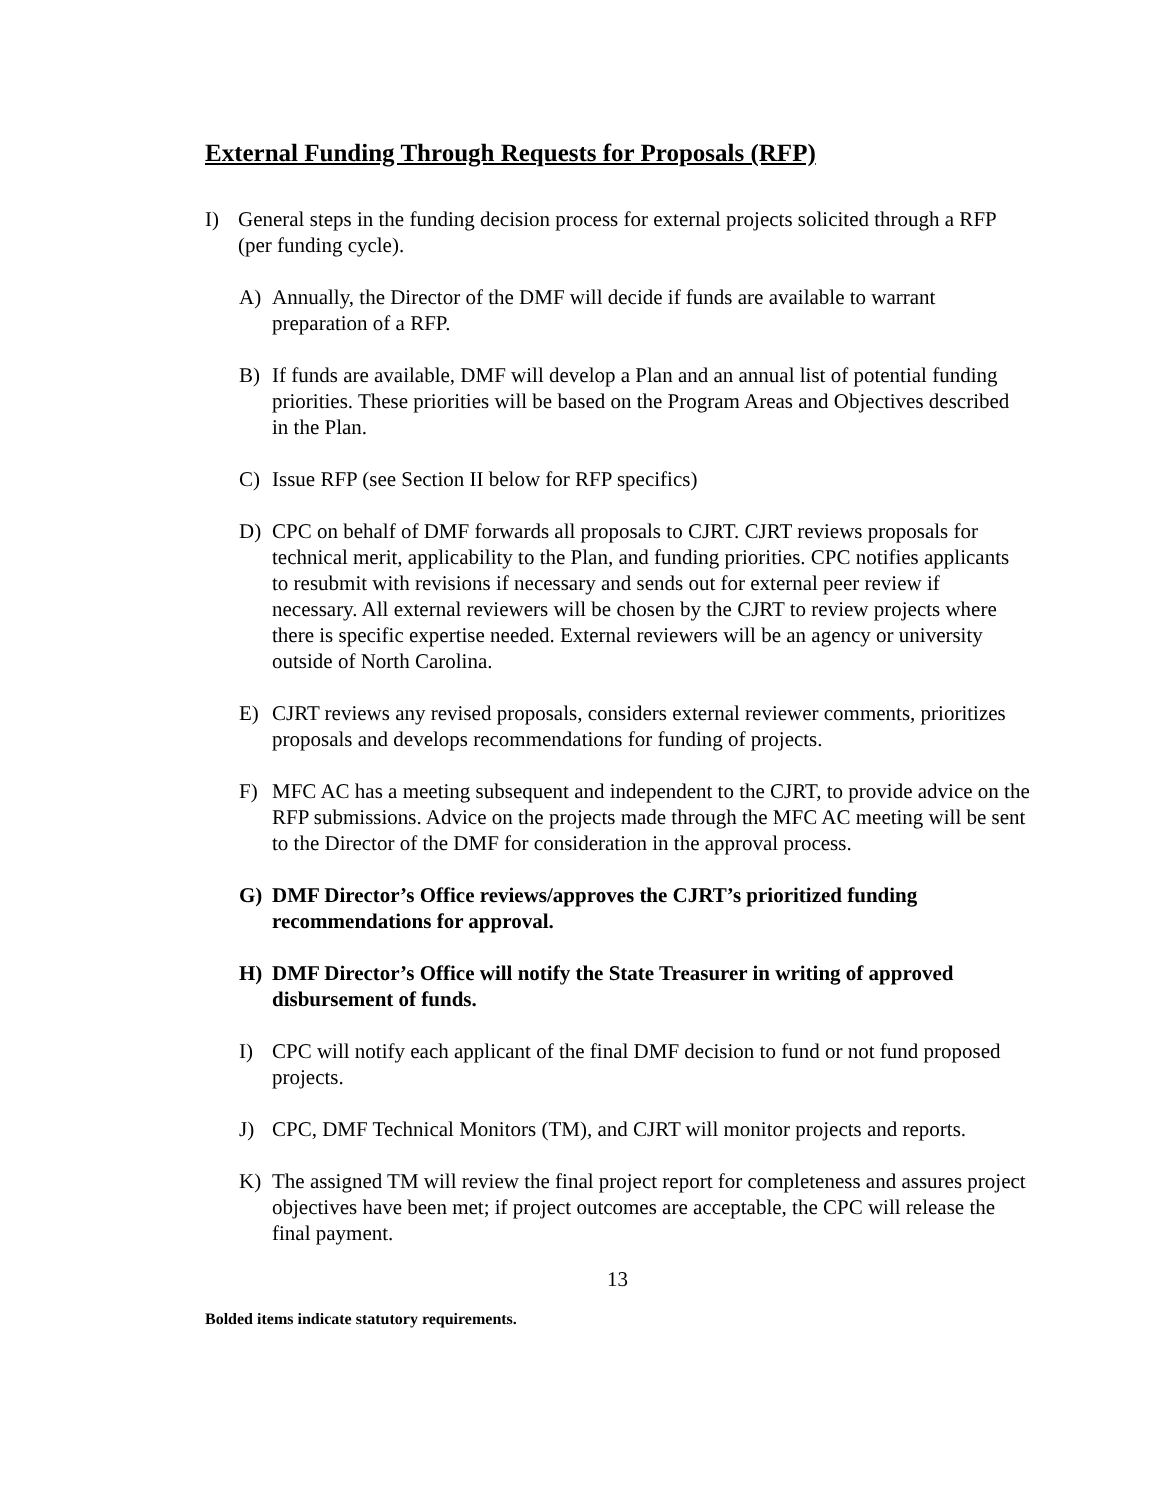External Funding Through Requests for Proposals (RFP)
I) General steps in the funding decision process for external projects solicited through a RFP (per funding cycle).
A) Annually, the Director of the DMF will decide if funds are available to warrant preparation of a RFP.
B) If funds are available, DMF will develop a Plan and an annual list of potential funding priorities. These priorities will be based on the Program Areas and Objectives described in the Plan.
C) Issue RFP (see Section II below for RFP specifics)
D) CPC on behalf of DMF forwards all proposals to CJRT. CJRT reviews proposals for technical merit, applicability to the Plan, and funding priorities. CPC notifies applicants to resubmit with revisions if necessary and sends out for external peer review if necessary. All external reviewers will be chosen by the CJRT to review projects where there is specific expertise needed. External reviewers will be an agency or university outside of North Carolina.
E) CJRT reviews any revised proposals, considers external reviewer comments, prioritizes proposals and develops recommendations for funding of projects.
F) MFC AC has a meeting subsequent and independent to the CJRT, to provide advice on the RFP submissions. Advice on the projects made through the MFC AC meeting will be sent to the Director of the DMF for consideration in the approval process.
G) DMF Director’s Office reviews/approves the CJRT’s prioritized funding recommendations for approval.
H) DMF Director’s Office will notify the State Treasurer in writing of approved disbursement of funds.
I) CPC will notify each applicant of the final DMF decision to fund or not fund proposed projects.
J) CPC, DMF Technical Monitors (TM), and CJRT will monitor projects and reports.
K) The assigned TM will review the final project report for completeness and assures project objectives have been met; if project outcomes are acceptable, the CPC will release the final payment.
13
Bolded items indicate statutory requirements.